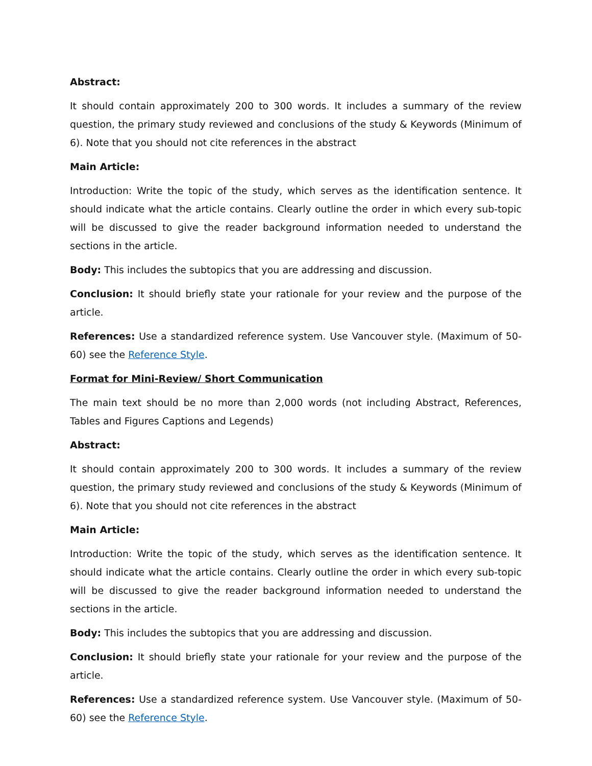Abstract:
It should contain approximately 200 to 300 words. It includes a summary of the review question, the primary study reviewed and conclusions of the study & Keywords (Minimum of 6). Note that you should not cite references in the abstract
Main Article:
Introduction: Write the topic of the study, which serves as the identification sentence. It should indicate what the article contains. Clearly outline the order in which every sub-topic will be discussed to give the reader background information needed to understand the sections in the article.
Body: This includes the subtopics that you are addressing and discussion.
Conclusion: It should briefly state your rationale for your review and the purpose of the article.
References: Use a standardized reference system. Use Vancouver style. (Maximum of 50-60) see the Reference Style.
Format for Mini-Review/ Short Communication
The main text should be no more than 2,000 words (not including Abstract, References, Tables and Figures Captions and Legends)
Abstract:
It should contain approximately 200 to 300 words. It includes a summary of the review question, the primary study reviewed and conclusions of the study & Keywords (Minimum of 6). Note that you should not cite references in the abstract
Main Article:
Introduction: Write the topic of the study, which serves as the identification sentence. It should indicate what the article contains. Clearly outline the order in which every sub-topic will be discussed to give the reader background information needed to understand the sections in the article.
Body: This includes the subtopics that you are addressing and discussion.
Conclusion: It should briefly state your rationale for your review and the purpose of the article.
References: Use a standardized reference system. Use Vancouver style. (Maximum of 50-60) see the Reference Style.